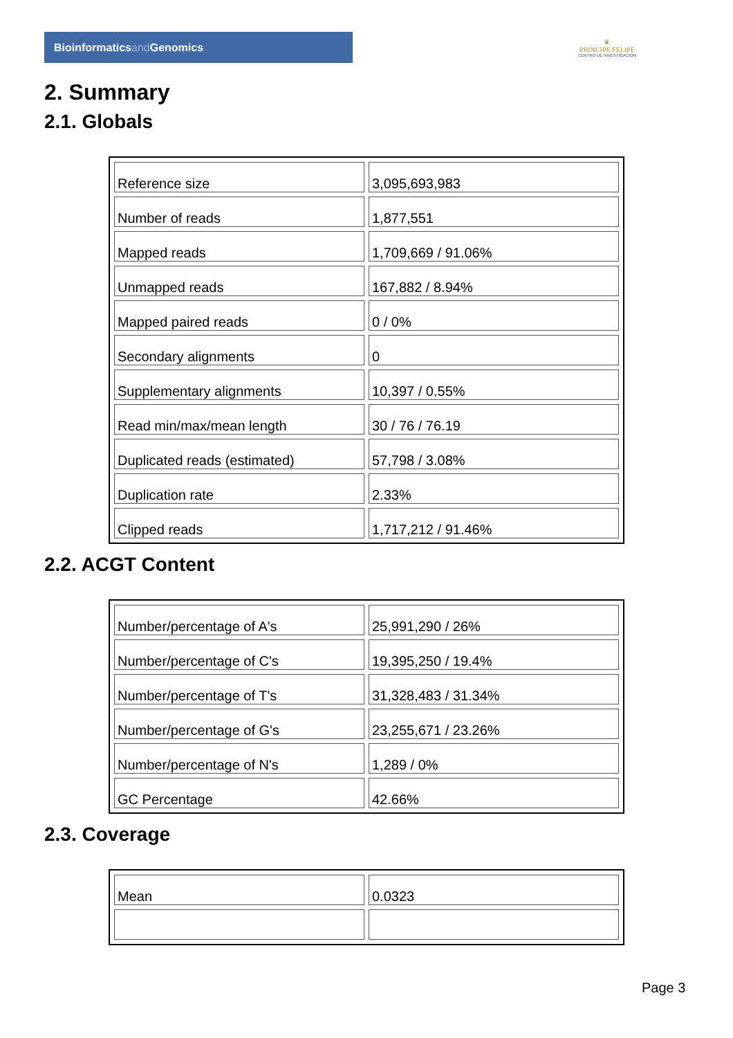Bioinformaticsand Genomics
♛
PRINCIPE FELIPE
CENTRO DE INVESTIGACION
2. Summary
2.1. Globals
| Reference size | 3,095,693,983 |
| Number of reads | 1,877,551 |
| Mapped reads | 1,709,669 / 91.06% |
| Unmapped reads | 167,882 / 8.94% |
| Mapped paired reads | 0 / 0% |
| Secondary alignments | 0 |
| Supplementary alignments | 10,397 / 0.55% |
| Read min/max/mean length | 30 / 76 / 76.19 |
| Duplicated reads (estimated) | 57,798 / 3.08% |
| Duplication rate | 2.33% |
| Clipped reads | 1,717,212 / 91.46% |
2.2. ACGT Content
| Number/percentage of A's | 25,991,290 / 26% |
| Number/percentage of C's | 19,395,250 / 19.4% |
| Number/percentage of T's | 31,328,483 / 31.34% |
| Number/percentage of G's | 23,255,671 / 23.26% |
| Number/percentage of N's | 1,289 / 0% |
| GC Percentage | 42.66% |
2.3. Coverage
| Mean | 0.0323 |
Page 3